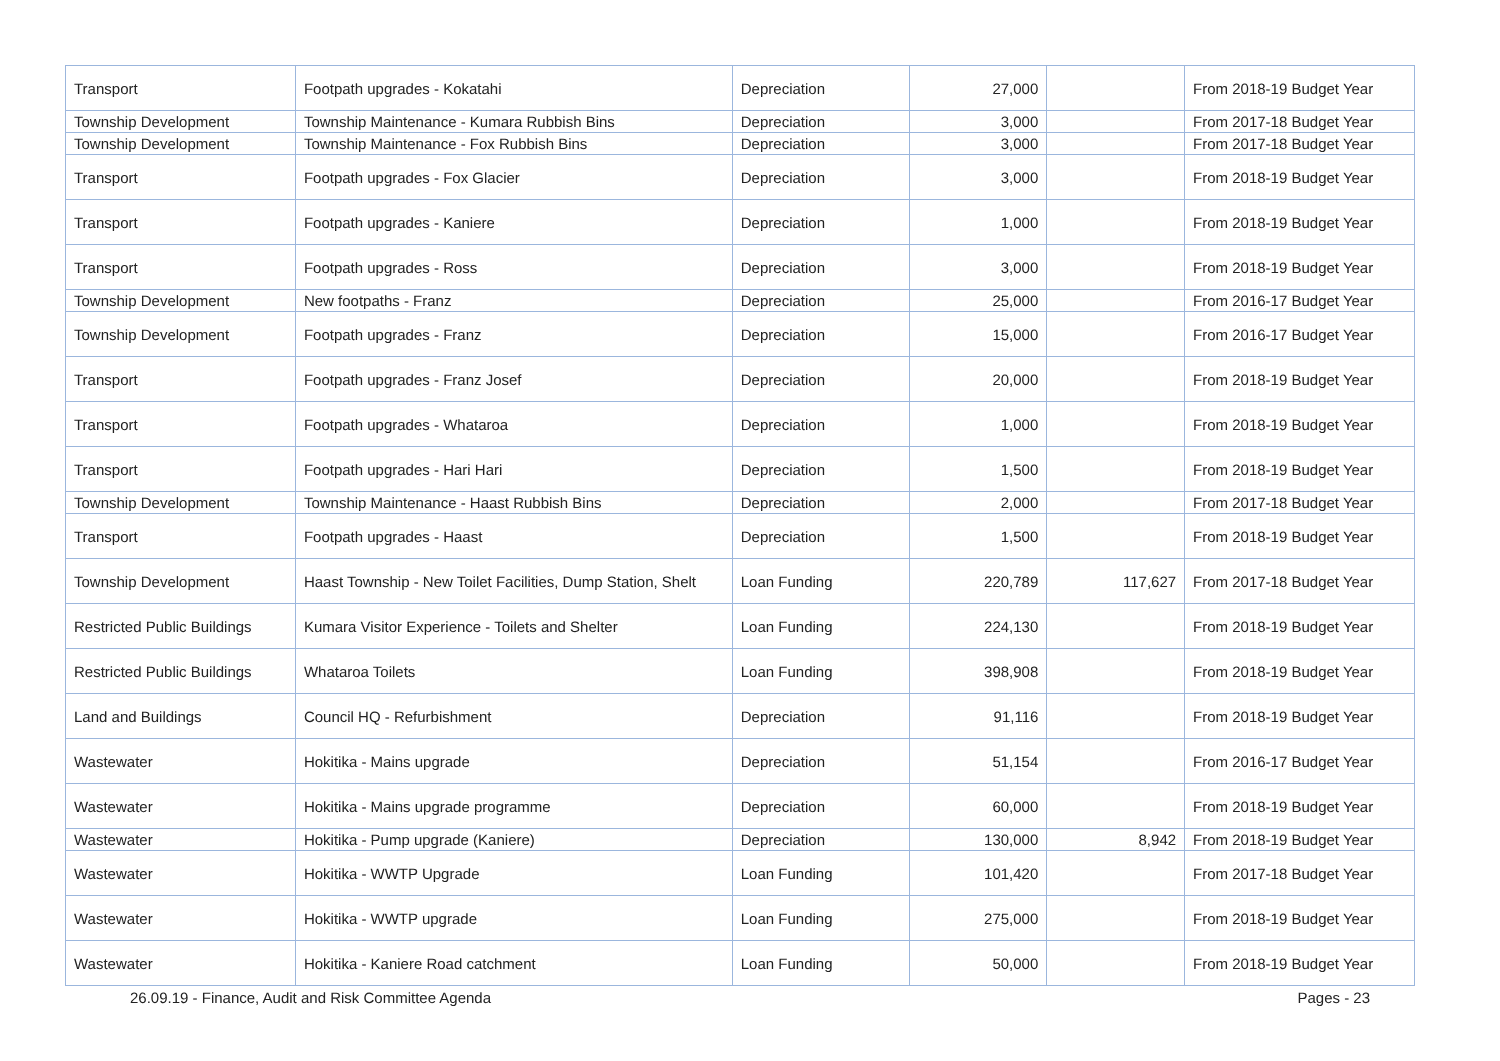| Transport | Footpath upgrades - Kokatahi | Depreciation | 27,000 | | From 2018-19 Budget Year |
| Township Development | Township Maintenance - Kumara Rubbish Bins | Depreciation | 3,000 | | From 2017-18 Budget Year |
| Township Development | Township Maintenance - Fox Rubbish Bins | Depreciation | 3,000 | | From 2017-18 Budget Year |
| Transport | Footpath upgrades - Fox Glacier | Depreciation | 3,000 | | From 2018-19 Budget Year |
| Transport | Footpath upgrades - Kaniere | Depreciation | 1,000 | | From 2018-19 Budget Year |
| Transport | Footpath upgrades - Ross | Depreciation | 3,000 | | From 2018-19 Budget Year |
| Township Development | New footpaths - Franz | Depreciation | 25,000 | | From 2016-17 Budget Year |
| Township Development | Footpath upgrades - Franz | Depreciation | 15,000 | | From 2016-17 Budget Year |
| Transport | Footpath upgrades - Franz Josef | Depreciation | 20,000 | | From 2018-19 Budget Year |
| Transport | Footpath upgrades - Whataroa | Depreciation | 1,000 | | From 2018-19 Budget Year |
| Transport | Footpath upgrades - Hari Hari | Depreciation | 1,500 | | From 2018-19 Budget Year |
| Township Development | Township Maintenance - Haast Rubbish Bins | Depreciation | 2,000 | | From 2017-18 Budget Year |
| Transport | Footpath upgrades - Haast | Depreciation | 1,500 | | From 2018-19 Budget Year |
| Township Development | Haast Township - New Toilet Facilities, Dump Station, Shelt | Loan Funding | 220,789 | 117,627 | From 2017-18 Budget Year |
| Restricted Public Buildings | Kumara Visitor Experience - Toilets and Shelter | Loan Funding | 224,130 | | From 2018-19 Budget Year |
| Restricted Public Buildings | Whataroa Toilets | Loan Funding | 398,908 | | From 2018-19 Budget Year |
| Land and Buildings | Council HQ - Refurbishment | Depreciation | 91,116 | | From 2018-19 Budget Year |
| Wastewater | Hokitika - Mains upgrade | Depreciation | 51,154 | | From 2016-17 Budget Year |
| Wastewater | Hokitika - Mains upgrade programme | Depreciation | 60,000 | | From 2018-19 Budget Year |
| Wastewater | Hokitika - Pump upgrade (Kaniere) | Depreciation | 130,000 | 8,942 | From 2018-19 Budget Year |
| Wastewater | Hokitika - WWTP Upgrade | Loan Funding | 101,420 | | From 2017-18 Budget Year |
| Wastewater | Hokitika - WWTP upgrade | Loan Funding | 275,000 | | From 2018-19 Budget Year |
| Wastewater | Hokitika - Kaniere Road catchment | Loan Funding | 50,000 | | From 2018-19 Budget Year |
26.09.19 - Finance, Audit and Risk Committee Agenda Pages - 23